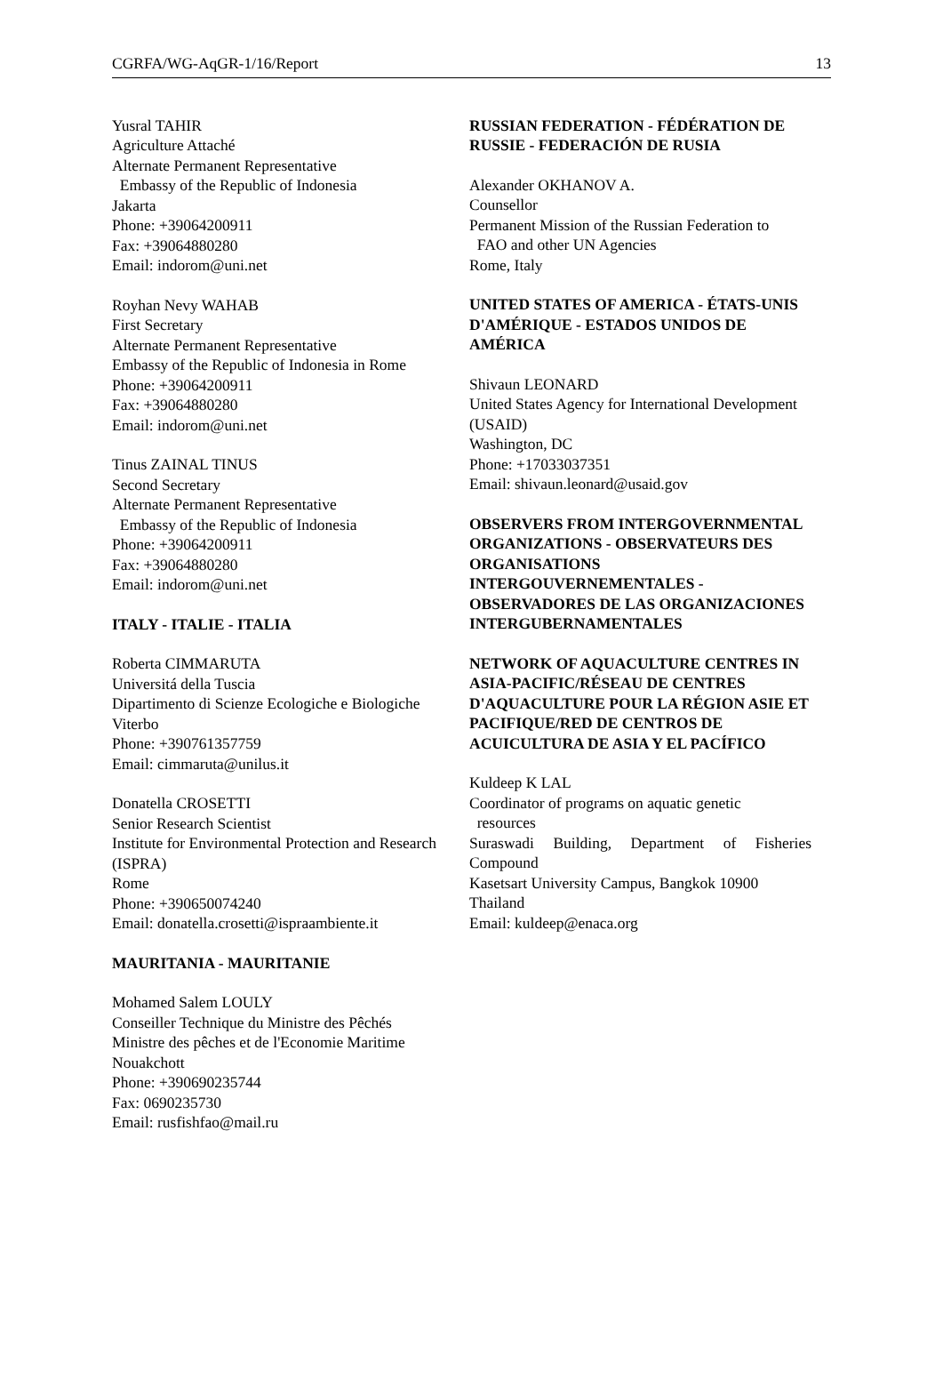CGRFA/WG-AqGR-1/16/Report 13
Yusral TAHIR
Agriculture Attaché
Alternate Permanent Representative
Embassy of the Republic of Indonesia
Jakarta
Phone: +39064200911
Fax: +39064880280
Email: indorom@uni.net
Royhan Nevy WAHAB
First Secretary
Alternate Permanent Representative
Embassy of the Republic of Indonesia in Rome
Phone: +39064200911
Fax: +39064880280
Email: indorom@uni.net
Tinus ZAINAL TINUS
Second Secretary
Alternate Permanent Representative
Embassy of the Republic of Indonesia
Phone: +39064200911
Fax: +39064880280
Email: indorom@uni.net
ITALY - ITALIE - ITALIA
Roberta CIMMARUTA
Universitá della Tuscia
Dipartimento di Scienze Ecologiche e Biologiche
Viterbo
Phone: +390761357759
Email: cimmaruta@unilus.it
Donatella CROSETTI
Senior Research Scientist
Institute for Environmental Protection and Research (ISPRA)
Rome
Phone: +390650074240
Email: donatella.crosetti@ispraambiente.it
MAURITANIA - MAURITANIE
Mohamed Salem LOULY
Conseiller Technique du Ministre des Pêchés
Ministre des pêches et de l'Economie Maritime
Nouakchott
Phone: +390690235744
Fax: 0690235730
Email: rusfishfao@mail.ru
RUSSIAN FEDERATION - FÉDÉRATION DE RUSSIE - FEDERACIÓN DE RUSIA
Alexander OKHANOV A.
Counsellor
Permanent Mission of the Russian Federation to
FAO and other UN Agencies
Rome, Italy
UNITED STATES OF AMERICA - ÉTATS-UNIS D'AMÉRIQUE - ESTADOS UNIDOS DE AMÉRICA
Shivaun LEONARD
United States Agency for International Development (USAID)
Washington, DC
Phone: +17033037351
Email: shivaun.leonard@usaid.gov
OBSERVERS FROM INTERGOVERNMENTAL ORGANIZATIONS - OBSERVATEURS DES ORGANISATIONS INTERGOUVERNEMENTALES - OBSERVADORES DE LAS ORGANIZACIONES INTERGUBERNAMENTALES
NETWORK OF AQUACULTURE CENTRES IN ASIA-PACIFIC/RÉSEAU DE CENTRES D'AQUACULTURE POUR LA RÉGION ASIE ET PACIFIQUE/RED DE CENTROS DE ACUICULTURA DE ASIA Y EL PACÍFICO
Kuldeep K LAL
Coordinator of programs on aquatic genetic
resources
Suraswadi Building, Department of Fisheries Compound
Kasetsart University Campus, Bangkok 10900
Thailand
Email: kuldeep@enaca.org